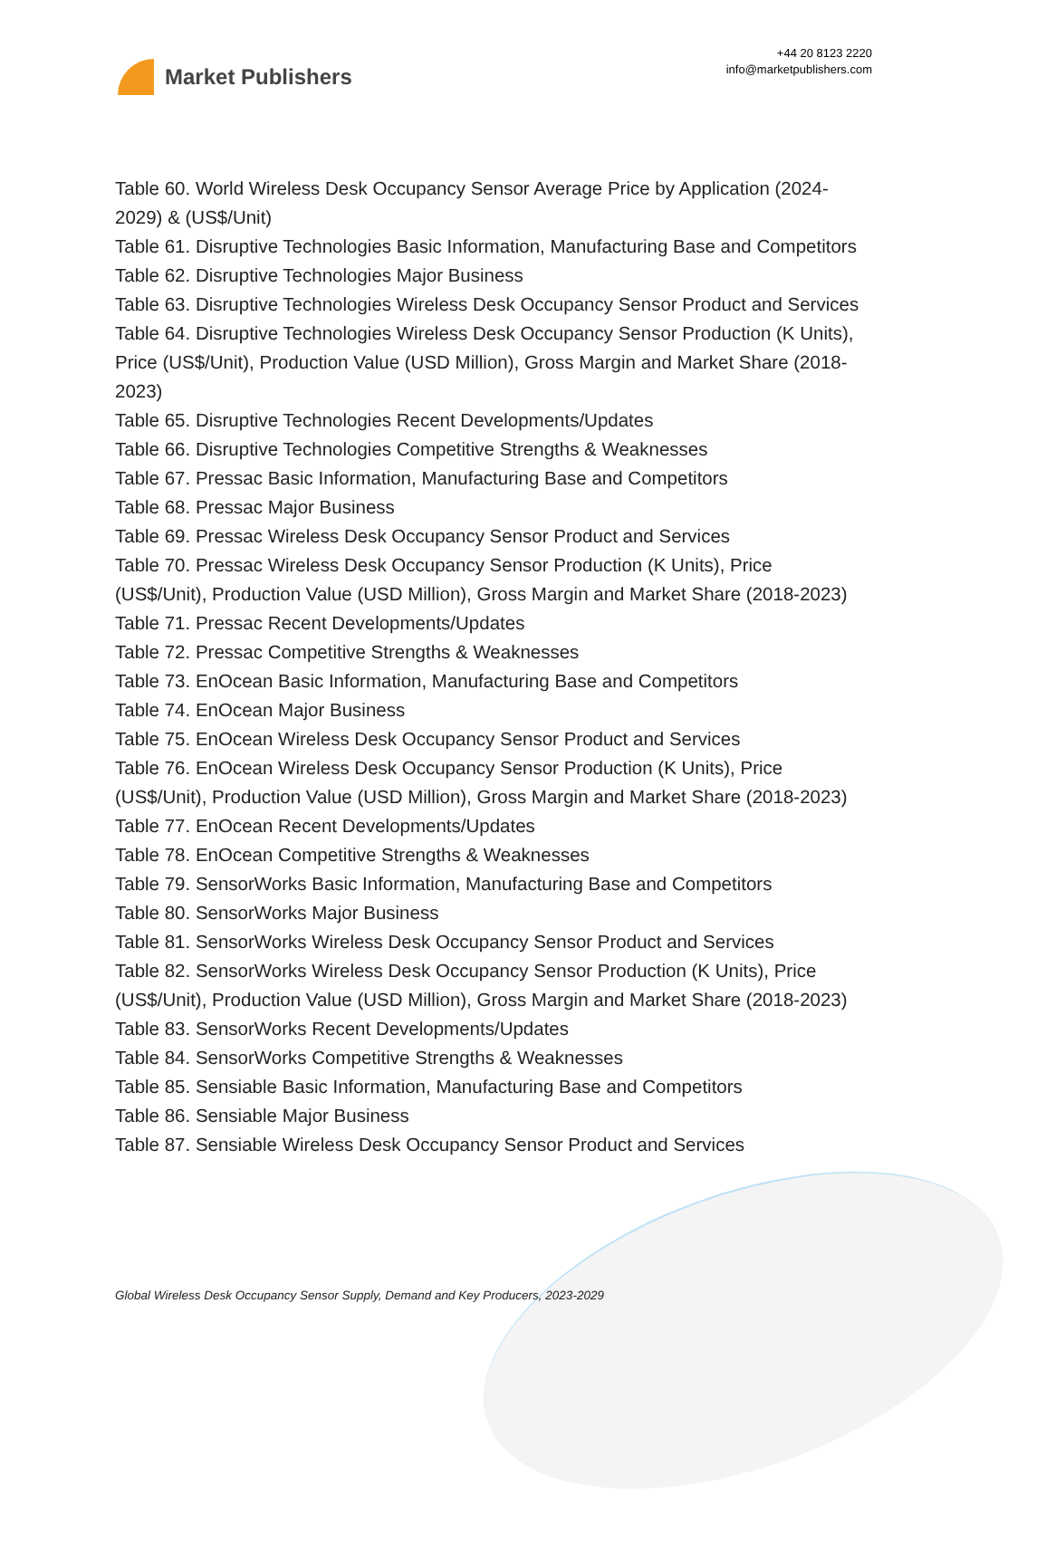Market Publishers
+44 20 8123 2220
info@marketpublishers.com
Table 60. World Wireless Desk Occupancy Sensor Average Price by Application (2024-2029) & (US$/Unit)
Table 61. Disruptive Technologies Basic Information, Manufacturing Base and Competitors
Table 62. Disruptive Technologies Major Business
Table 63. Disruptive Technologies Wireless Desk Occupancy Sensor Product and Services
Table 64. Disruptive Technologies Wireless Desk Occupancy Sensor Production (K Units), Price (US$/Unit), Production Value (USD Million), Gross Margin and Market Share (2018-2023)
Table 65. Disruptive Technologies Recent Developments/Updates
Table 66. Disruptive Technologies Competitive Strengths & Weaknesses
Table 67. Pressac Basic Information, Manufacturing Base and Competitors
Table 68. Pressac Major Business
Table 69. Pressac Wireless Desk Occupancy Sensor Product and Services
Table 70. Pressac Wireless Desk Occupancy Sensor Production (K Units), Price (US$/Unit), Production Value (USD Million), Gross Margin and Market Share (2018-2023)
Table 71. Pressac Recent Developments/Updates
Table 72. Pressac Competitive Strengths & Weaknesses
Table 73. EnOcean Basic Information, Manufacturing Base and Competitors
Table 74. EnOcean Major Business
Table 75. EnOcean Wireless Desk Occupancy Sensor Product and Services
Table 76. EnOcean Wireless Desk Occupancy Sensor Production (K Units), Price (US$/Unit), Production Value (USD Million), Gross Margin and Market Share (2018-2023)
Table 77. EnOcean Recent Developments/Updates
Table 78. EnOcean Competitive Strengths & Weaknesses
Table 79. SensorWorks Basic Information, Manufacturing Base and Competitors
Table 80. SensorWorks Major Business
Table 81. SensorWorks Wireless Desk Occupancy Sensor Product and Services
Table 82. SensorWorks Wireless Desk Occupancy Sensor Production (K Units), Price (US$/Unit), Production Value (USD Million), Gross Margin and Market Share (2018-2023)
Table 83. SensorWorks Recent Developments/Updates
Table 84. SensorWorks Competitive Strengths & Weaknesses
Table 85. Sensiable Basic Information, Manufacturing Base and Competitors
Table 86. Sensiable Major Business
Table 87. Sensiable Wireless Desk Occupancy Sensor Product and Services
Global Wireless Desk Occupancy Sensor Supply, Demand and Key Producers, 2023-2029